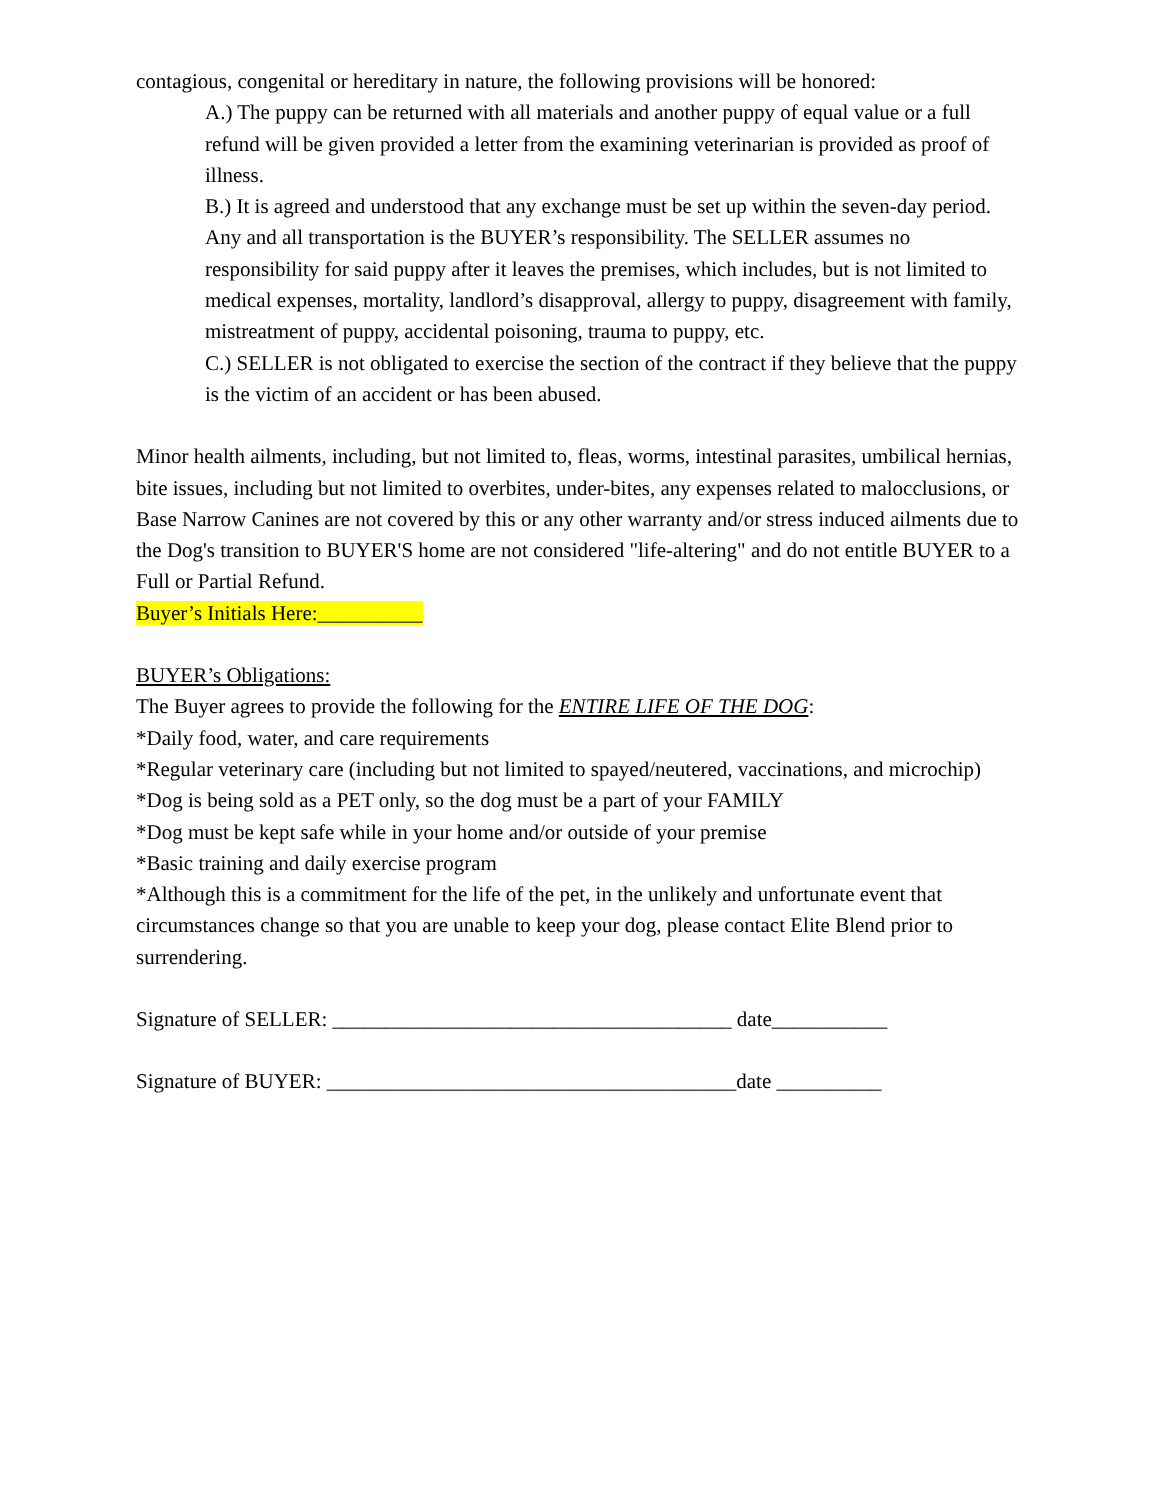contagious, congenital or hereditary in nature, the following provisions will be honored:
A.) The puppy can be returned with all materials and another puppy of equal value or a full refund will be given provided a letter from the examining veterinarian is provided as proof of illness.
B.) It is agreed and understood that any exchange must be set up within the seven-day period. Any and all transportation is the BUYER’s responsibility. The SELLER assumes no responsibility for said puppy after it leaves the premises, which includes, but is not limited to medical expenses, mortality, landlord’s disapproval, allergy to puppy, disagreement with family, mistreatment of puppy, accidental poisoning, trauma to puppy, etc.
C.) SELLER is not obligated to exercise the section of the contract if they believe that the puppy is the victim of an accident or has been abused.
Minor health ailments, including, but not limited to, fleas, worms, intestinal parasites, umbilical hernias, bite issues, including but not limited to overbites, under-bites, any expenses related to malocclusions, or Base Narrow Canines are not covered by this or any other warranty and/or stress induced ailments due to the Dog's transition to BUYER'S home are not considered "life-altering" and do not entitle BUYER to a Full or Partial Refund.
Buyer’s Initials Here:__________
BUYER’s Obligations:
The Buyer agrees to provide the following for the ENTIRE LIFE OF THE DOG:
*Daily food, water, and care requirements
*Regular veterinary care (including but not limited to spayed/neutered, vaccinations, and microchip)
*Dog is being sold as a PET only, so the dog must be a part of your FAMILY
*Dog must be kept safe while in your home and/or outside of your premise
*Basic training and daily exercise program
*Although this is a commitment for the life of the pet, in the unlikely and unfortunate event that circumstances change so that you are unable to keep your dog, please contact Elite Blend prior to surrendering.
Signature of SELLER: ______________________________________ date___________
Signature of BUYER: _______________________________________date __________